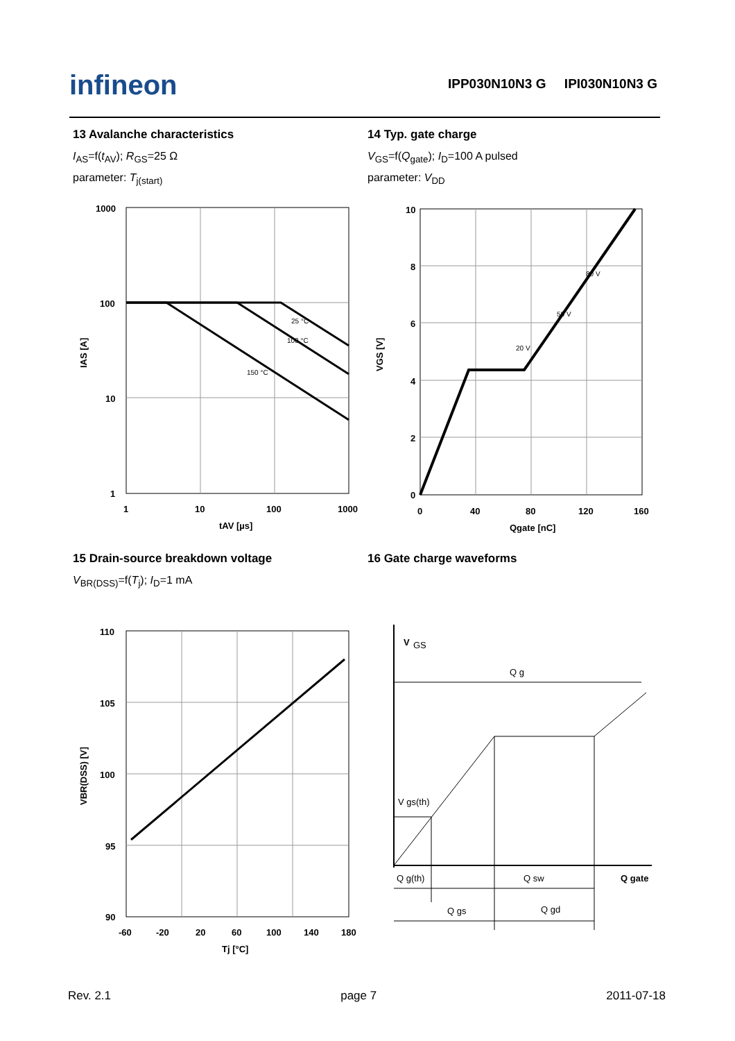infineon
IPP030N10N3 G IPI030N10N3 G
13 Avalanche characteristics
I<sub>AS</sub>=f(t<sub>AV</sub>); R<sub>GS</sub>=25 Ω
parameter: T<sub>j(start)</sub>
14 Typ. gate charge
V<sub>GS</sub>=f(Q<sub>gate</sub>); I<sub>D</sub>=100 A pulsed
parameter: V<sub>DD</sub>
1000
100
10
1
1
10
100
1000
tAV [µs]
25 °C
100 °C
150 °C
IAS [A]
10
8
6
4
2
0
0
40
80
120
160
Qgate [nC]
80 V
50 V
20 V
VGS [V]
15 Drain-source breakdown voltage
V<sub>BR(DSS)</sub>=f(T<sub>j</sub>); I<sub>D</sub>=1 mA
16 Gate charge waveforms
110
105
100
95
90
-60
-20
20
60
100
140
180
Tj [°C]
VBR(DSS) [V]
V
GS
Q g
V gs(th)
Q g(th)
Q sw
Q gate
Q gs
Q gd
Rev. 2.1 page 7 2011-07-18